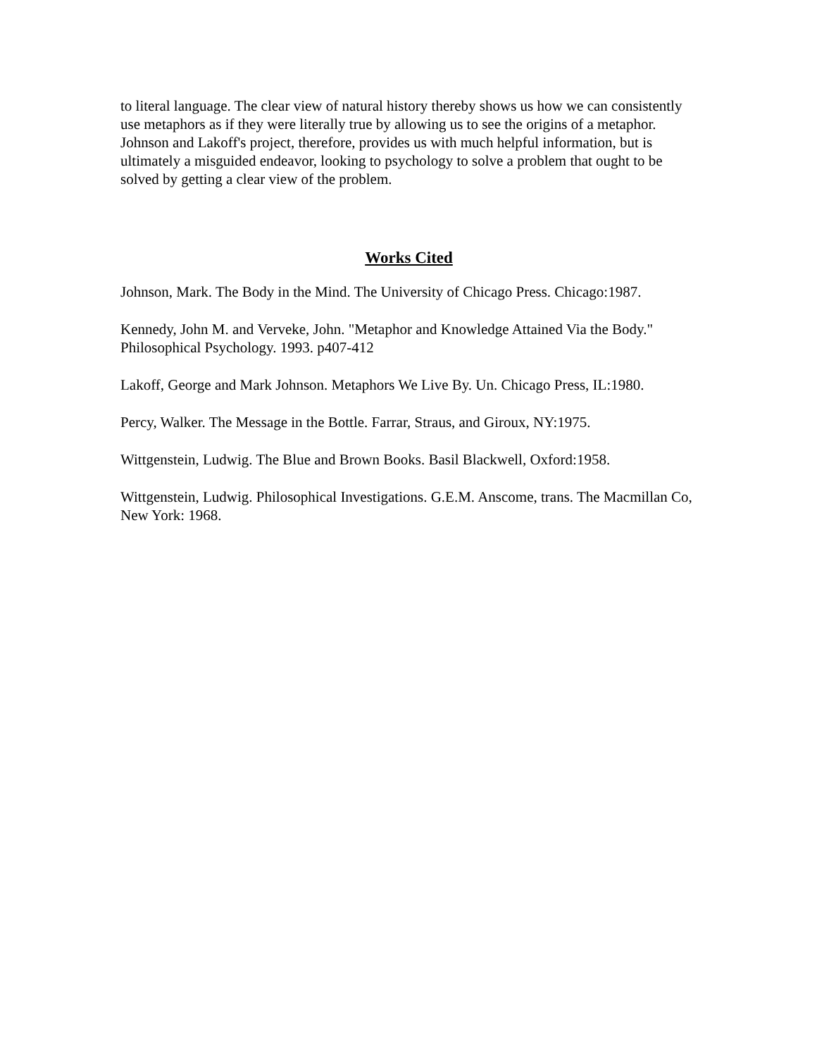to literal language. The clear view of natural history thereby shows us how we can consistently use metaphors as if they were literally true by allowing us to see the origins of a metaphor. Johnson and Lakoff's project, therefore, provides us with much helpful information, but is ultimately a misguided endeavor, looking to psychology to solve a problem that ought to be solved by getting a clear view of the problem.
Works Cited
Johnson, Mark. The Body in the Mind. The University of Chicago Press. Chicago:1987.
Kennedy, John M. and Verveke, John. "Metaphor and Knowledge Attained Via the Body." Philosophical Psychology. 1993. p407-412
Lakoff, George and Mark Johnson. Metaphors We Live By. Un. Chicago Press, IL:1980.
Percy, Walker. The Message in the Bottle. Farrar, Straus, and Giroux, NY:1975.
Wittgenstein, Ludwig. The Blue and Brown Books. Basil Blackwell, Oxford:1958.
Wittgenstein, Ludwig. Philosophical Investigations. G.E.M. Anscome, trans. The Macmillan Co, New York: 1968.